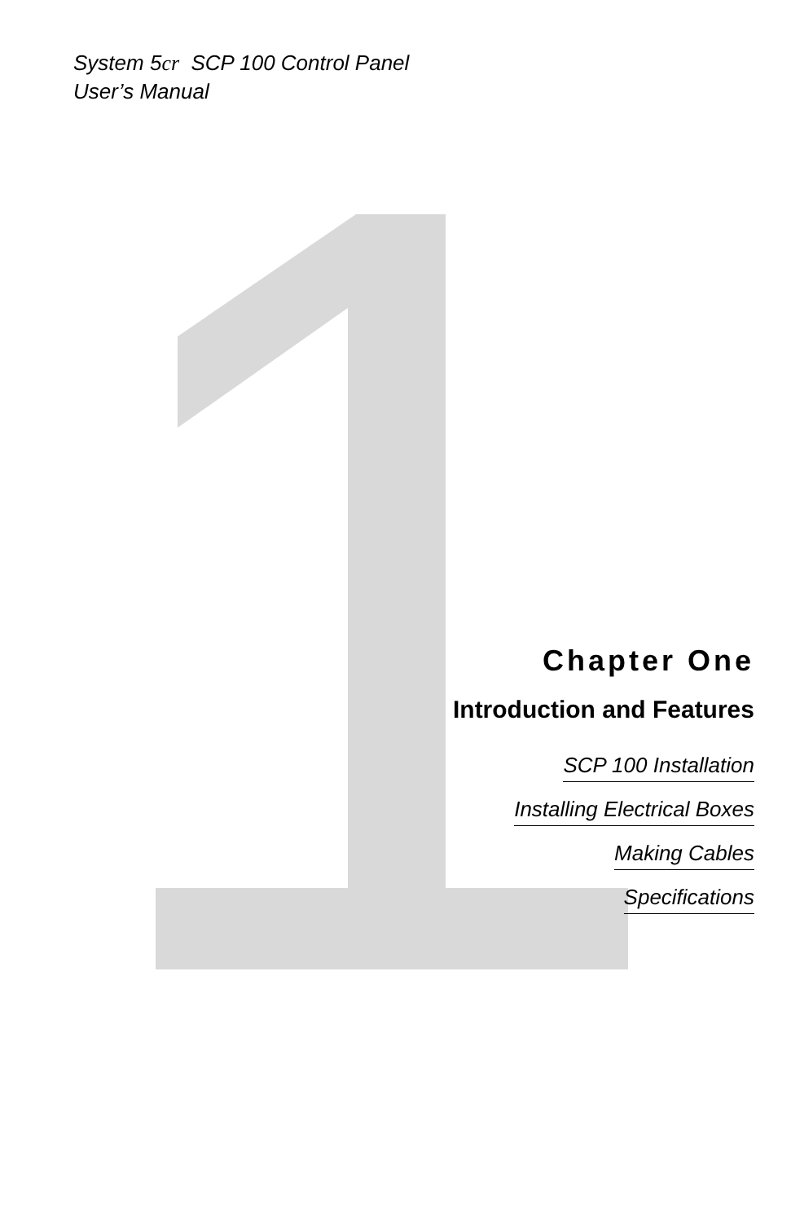System 5cr SCP 100 Control Panel
User’s Manual
Chapter One
Introduction and Features
SCP 100 Installation
Installing Electrical Boxes
Making Cables
Specifications